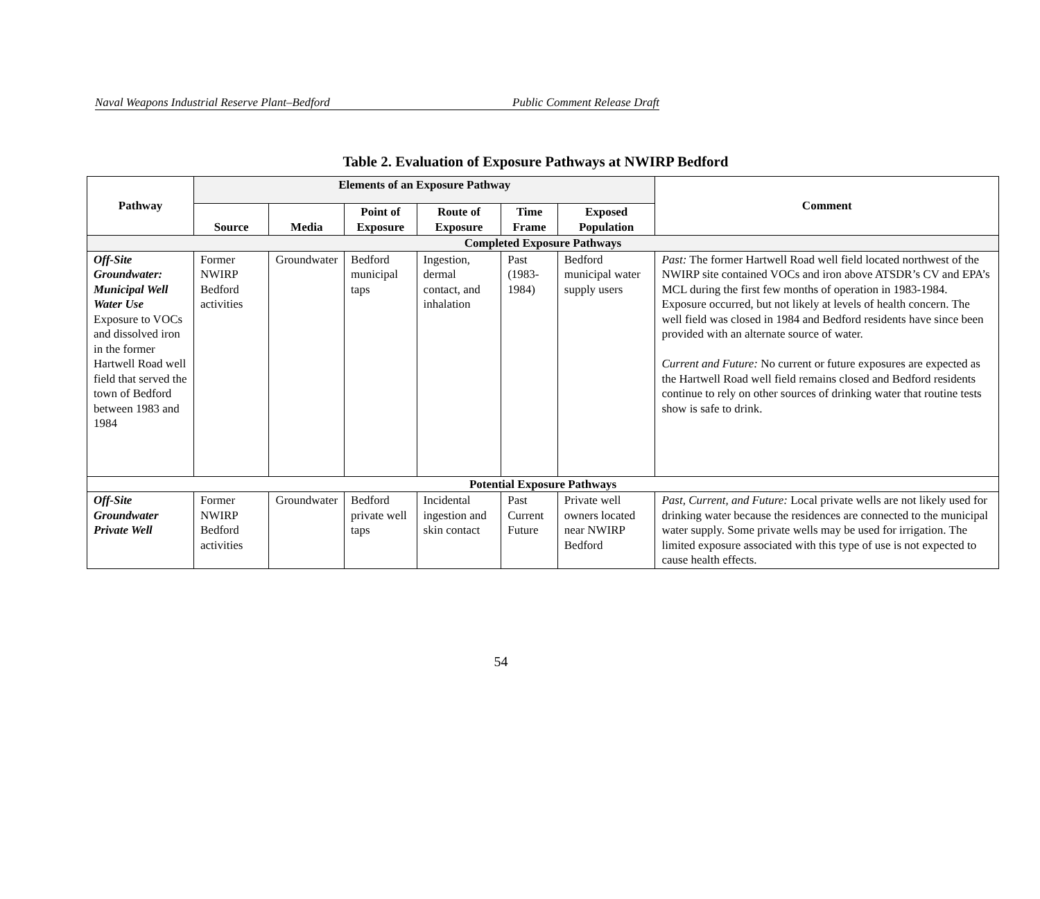Naval Weapons Industrial Reserve Plant–Bedford Public Comment Release Draft
Table 2. Evaluation of Exposure Pathways at NWIRP Bedford
| Pathway | Elements of an Exposure Pathway | | | | | | Comment |
| --- | --- | --- | --- | --- | --- | --- | --- |
| | Source | Media | Point of Exposure | Route of Exposure | Time Frame | Exposed Population | |
| Completed Exposure Pathways | | | | | | | |
| Off-Site Groundwater: Municipal Well Water Use Exposure to VOCs and dissolved iron in the former Hartwell Road well field that served the town of Bedford between 1983 and 1984 | Former NWIRP Bedford activities | Groundwater | Bedford municipal taps | Ingestion, dermal contact, and inhalation | Past (1983-1984) | Bedford municipal water supply users | Past: The former Hartwell Road well field located northwest of the NWIRP site contained VOCs and iron above ATSDR’s CV and EPA’s MCL during the first few months of operation in 1983-1984. Exposure occurred, but not likely at levels of health concern. The well field was closed in 1984 and Bedford residents have since been provided with an alternate source of water. Current and Future: No current or future exposures are expected as the Hartwell Road well field remains closed and Bedford residents continue to rely on other sources of drinking water that routine tests show is safe to drink. |
| Potential Exposure Pathways | | | | | | | |
| Off-Site Groundwater Private Well | Former NWIRP Bedford activities | Groundwater | Bedford private well taps | Incidental ingestion and skin contact | Past Current Future | Private well owners located near NWIRP Bedford | Past, Current, and Future: Local private wells are not likely used for drinking water because the residences are connected to the municipal water supply. Some private wells may be used for irrigation. The limited exposure associated with this type of use is not expected to cause health effects. |
54